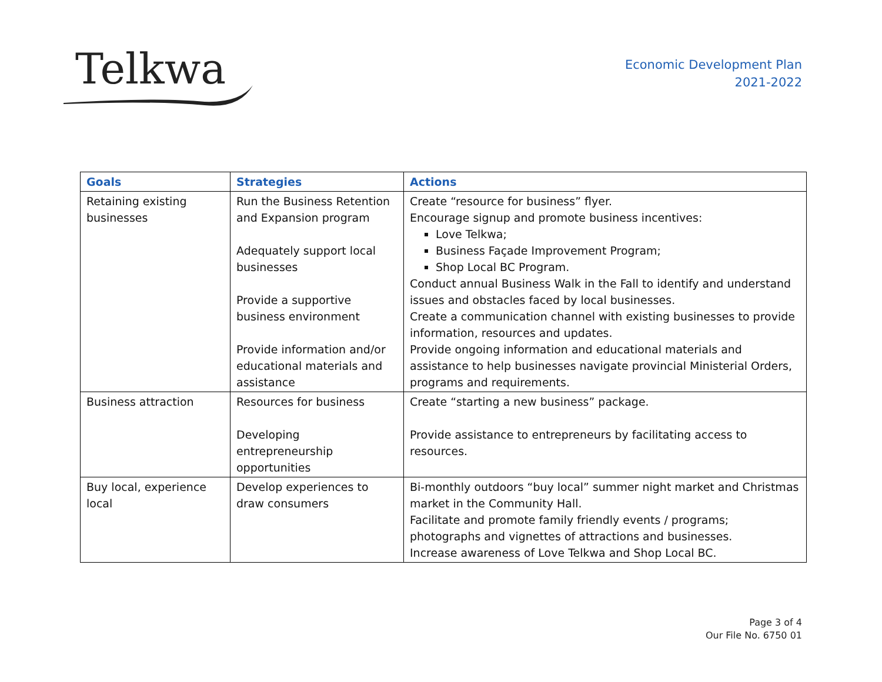Telkwa
Economic Development Plan
2021-2022
| Goals | Strategies | Actions |
| --- | --- | --- |
| Retaining existing businesses | Run the Business Retention and Expansion program Adequately support local businesses Provide a supportive business environment Provide information and/or educational materials and assistance | Create “resource for business” flyer. Encourage signup and promote business incentives: Love Telkwa; Business Façade Improvement Program; Shop Local BC Program. Conduct annual Business Walk in the Fall to identify and understand issues and obstacles faced by local businesses. Create a communication channel with existing businesses to provide information, resources and updates. Provide ongoing information and educational materials and assistance to help businesses navigate provincial Ministerial Orders, programs and requirements. |
| Business attraction | Resources for business Developing entrepreneurship opportunities | Create “starting a new business” package. Provide assistance to entrepreneurs by facilitating access to resources. |
| Buy local, experience local | Develop experiences to draw consumers | Bi-monthly outdoors “buy local” summer night market and Christmas market in the Community Hall. Facilitate and promote family friendly events / programs; photographs and vignettes of attractions and businesses. Increase awareness of Love Telkwa and Shop Local BC. |
Page 3 of 4
Our File No. 6750 01